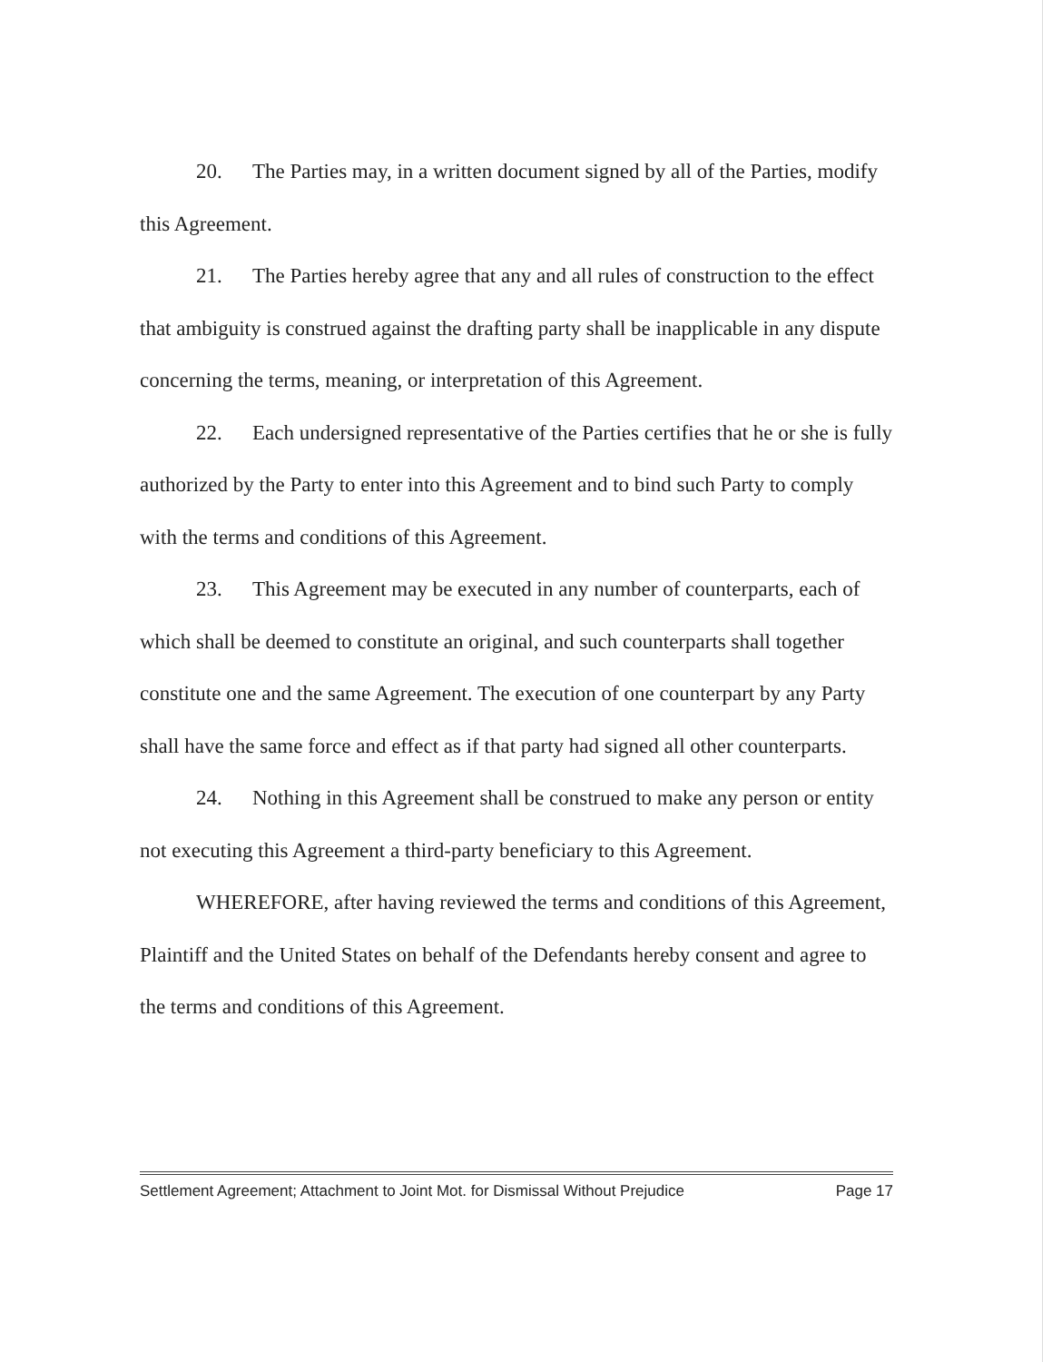20. The Parties may, in a written document signed by all of the Parties, modify this Agreement.
21. The Parties hereby agree that any and all rules of construction to the effect that ambiguity is construed against the drafting party shall be inapplicable in any dispute concerning the terms, meaning, or interpretation of this Agreement.
22. Each undersigned representative of the Parties certifies that he or she is fully authorized by the Party to enter into this Agreement and to bind such Party to comply with the terms and conditions of this Agreement.
23. This Agreement may be executed in any number of counterparts, each of which shall be deemed to constitute an original, and such counterparts shall together constitute one and the same Agreement. The execution of one counterpart by any Party shall have the same force and effect as if that party had signed all other counterparts.
24. Nothing in this Agreement shall be construed to make any person or entity not executing this Agreement a third-party beneficiary to this Agreement.
WHEREFORE, after having reviewed the terms and conditions of this Agreement, Plaintiff and the United States on behalf of the Defendants hereby consent and agree to the terms and conditions of this Agreement.
Settlement Agreement; Attachment to Joint Mot. for Dismissal Without Prejudice Page 17